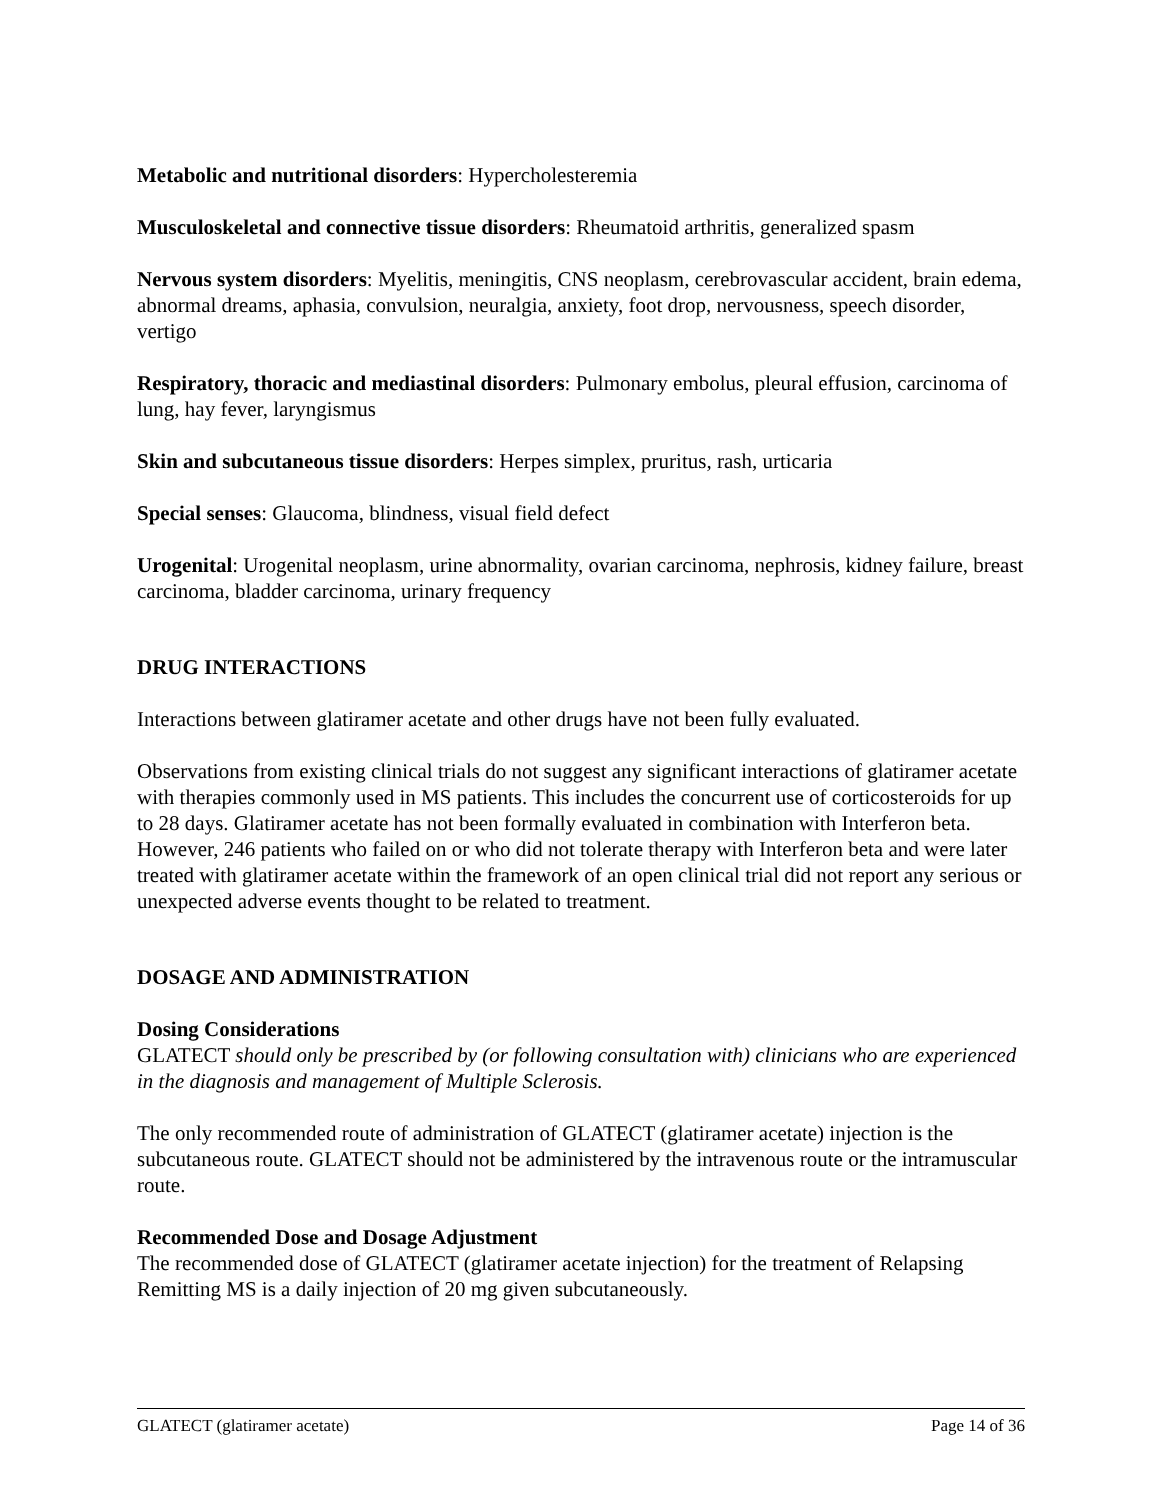Metabolic and nutritional disorders: Hypercholesteremia
Musculoskeletal and connective tissue disorders: Rheumatoid arthritis, generalized spasm
Nervous system disorders: Myelitis, meningitis, CNS neoplasm, cerebrovascular accident, brain edema, abnormal dreams, aphasia, convulsion, neuralgia, anxiety, foot drop, nervousness, speech disorder, vertigo
Respiratory, thoracic and mediastinal disorders: Pulmonary embolus, pleural effusion, carcinoma of lung, hay fever, laryngismus
Skin and subcutaneous tissue disorders: Herpes simplex, pruritus, rash, urticaria
Special senses: Glaucoma, blindness, visual field defect
Urogenital: Urogenital neoplasm, urine abnormality, ovarian carcinoma, nephrosis, kidney failure, breast carcinoma, bladder carcinoma, urinary frequency
DRUG INTERACTIONS
Interactions between glatiramer acetate and other drugs have not been fully evaluated.
Observations from existing clinical trials do not suggest any significant interactions of glatiramer acetate with therapies commonly used in MS patients. This includes the concurrent use of corticosteroids for up to 28 days. Glatiramer acetate has not been formally evaluated in combination with Interferon beta. However, 246 patients who failed on or who did not tolerate therapy with Interferon beta and were later treated with glatiramer acetate within the framework of an open clinical trial did not report any serious or unexpected adverse events thought to be related to treatment.
DOSAGE AND ADMINISTRATION
Dosing Considerations
GLATECT should only be prescribed by (or following consultation with) clinicians who are experienced in the diagnosis and management of Multiple Sclerosis.
The only recommended route of administration of GLATECT (glatiramer acetate) injection is the subcutaneous route. GLATECT should not be administered by the intravenous route or the intramuscular route.
Recommended Dose and Dosage Adjustment
The recommended dose of GLATECT (glatiramer acetate injection) for the treatment of Relapsing Remitting MS is a daily injection of 20 mg given subcutaneously.
GLATECT (glatiramer acetate) Page 14 of 36